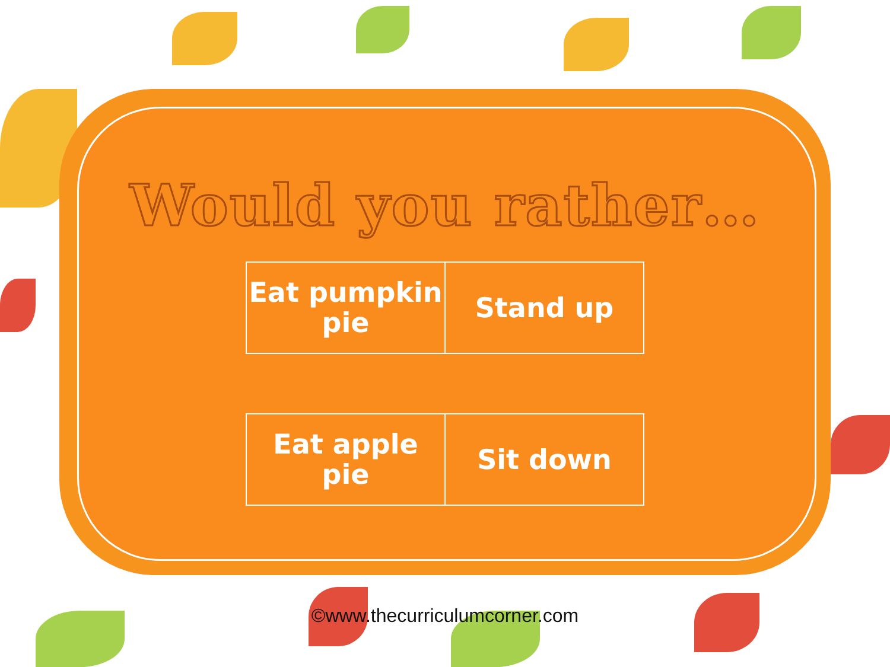Would you rather…
| Eat pumpkin pie | Stand up |
| Eat apple pie | Sit down |
©www.thecurriculumcorner.com